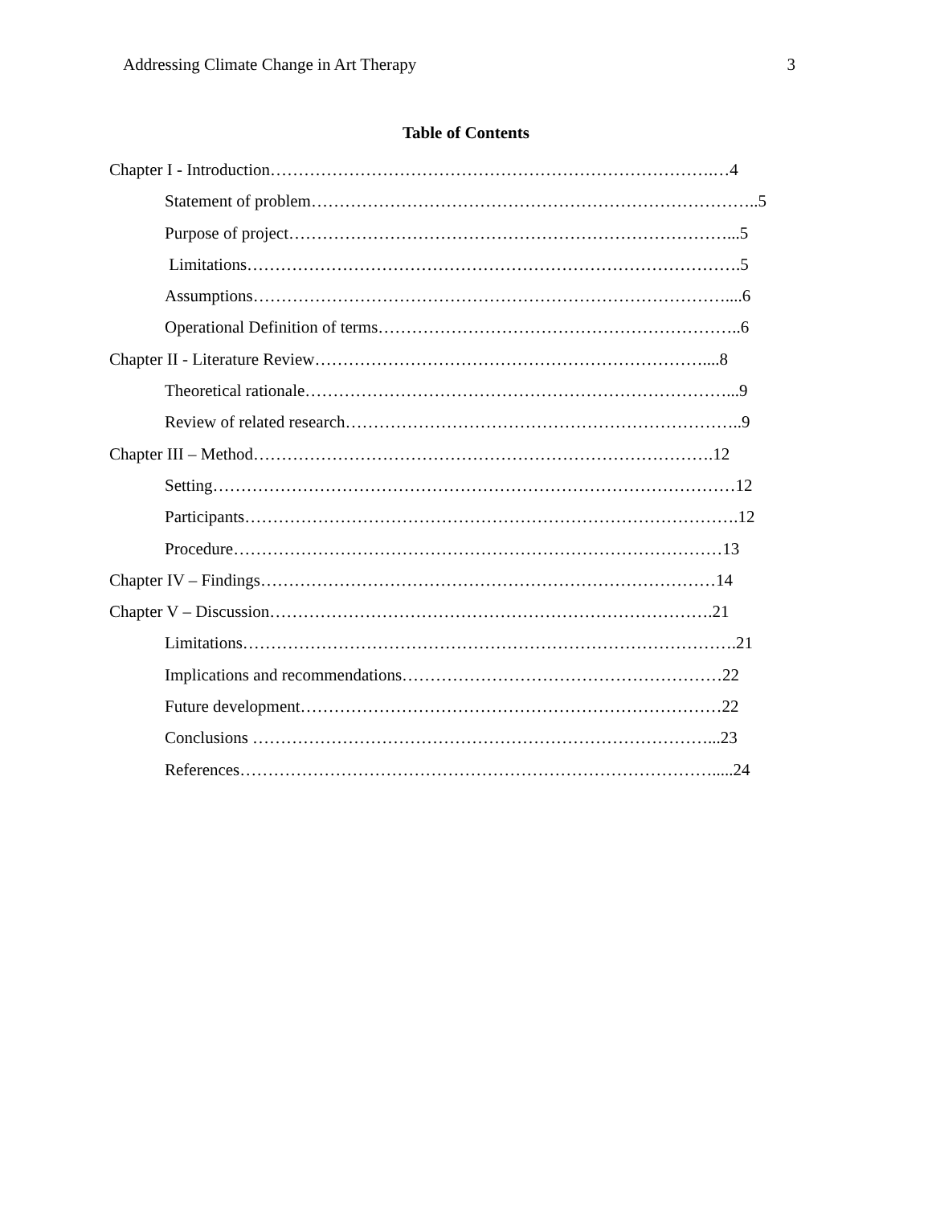Addressing Climate Change in Art Therapy 3
Table of Contents
Chapter I - Introduction…………………………………………………………………….…4
Statement of problem……………………………………………………………………..5
Purpose of project……………………………………………………………………...5
Limitations…………………………………………………………………………….5
Assumptions…………………………………………………………………………....6
Operational Definition of terms………………………………………………………..6
Chapter II - Literature Review……………………………………………………………....8
Theoretical rationale…………………………………………………………………...9
Review of related research……………………………………………………………..9
Chapter III – Method……………………………………………………………………….12
Setting…………………………………………………………………………………12
Participants…………………………………………………………………………….12
Procedure……………………………………………………………………………13
Chapter IV – Findings………………………………………………………………………14
Chapter V – Discussion…………………………………………………………………….21
Limitations…………………………………………………………………………….21
Implications and recommendations…………………………………………………22
Future development…………………………………………………………………22
Conclusions ………………………………………………………………………...23
References………………………………………………………………………….....24